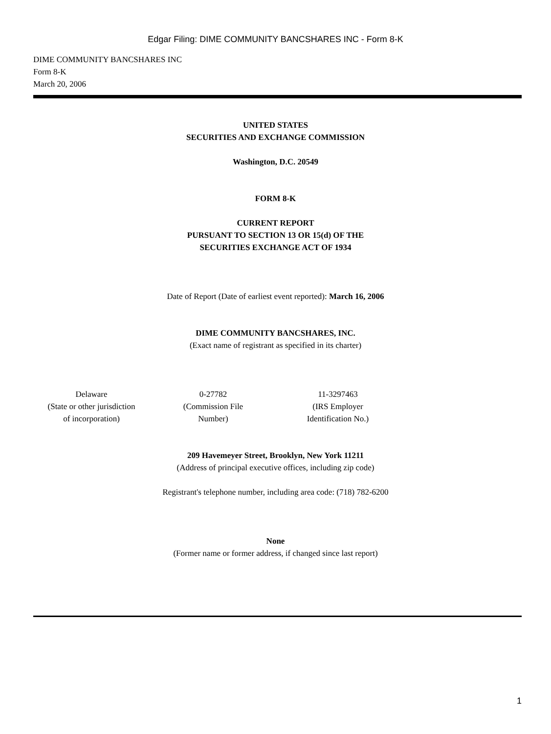Edgar Filing: DIME COMMUNITY BANCSHARES INC - Form 8-K
DIME COMMUNITY BANCSHARES INC
Form 8-K
March 20, 2006
UNITED STATES
SECURITIES AND EXCHANGE COMMISSION
Washington, D.C. 20549
FORM 8-K
CURRENT REPORT
PURSUANT TO SECTION 13 OR 15(d) OF THE
SECURITIES EXCHANGE ACT OF 1934
Date of Report (Date of earliest event reported): March 16, 2006
DIME COMMUNITY BANCSHARES, INC.
(Exact name of registrant as specified in its charter)
| Delaware (State or other jurisdiction of incorporation) | 0-27782 (Commission File Number) | 11-3297463 (IRS Employer Identification No.) |
209 Havemeyer Street, Brooklyn, New York 11211
(Address of principal executive offices, including zip code)
Registrant's telephone number, including area code: (718) 782-6200
None
(Former name or former address, if changed since last report)
1